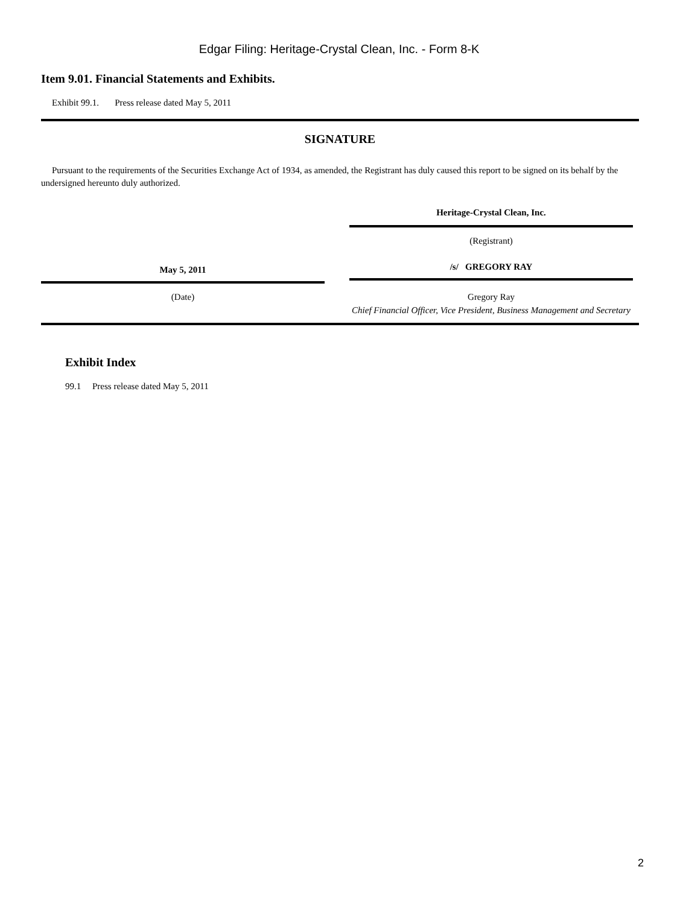Edgar Filing: Heritage-Crystal Clean, Inc. - Form 8-K
Item 9.01. Financial Statements and Exhibits.
Exhibit 99.1. Press release dated May 5, 2011
SIGNATURE
Pursuant to the requirements of the Securities Exchange Act of 1934, as amended, the Registrant has duly caused this report to be signed on its behalf by the undersigned hereunto duly authorized.
May 5, 2011
(Date)
Heritage-Crystal Clean, Inc.
(Registrant)
/s/ GREGORY RAY
Gregory Ray
Chief Financial Officer, Vice President, Business Management and Secretary
Exhibit Index
99.1 Press release dated May 5, 2011
2